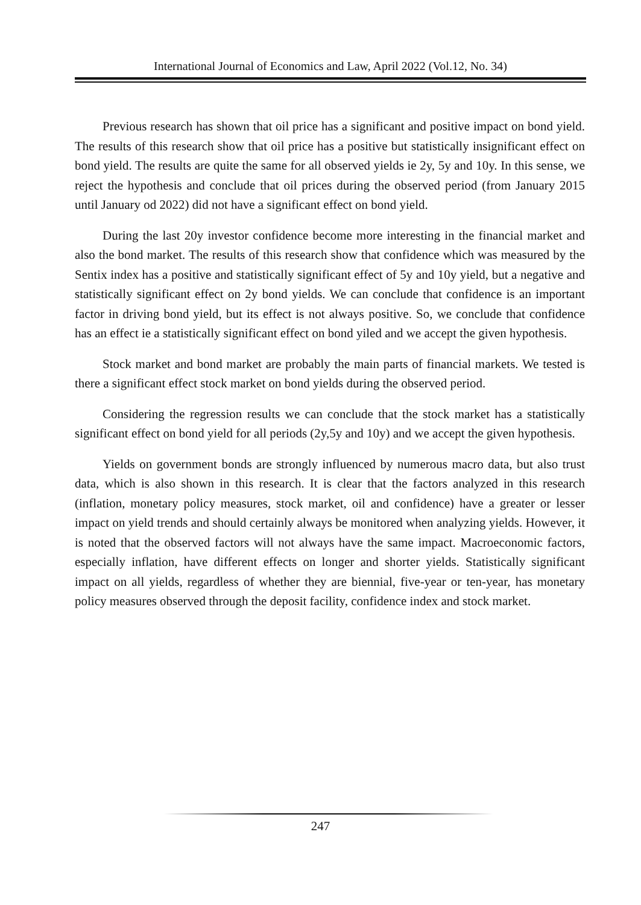International Journal of Economics and Law, April 2022 (Vol.12, No. 34)
Previous research has shown that oil price has a significant and positive impact on bond yield. The results of this research show that oil price has a positive but statistically insignificant effect on bond yield. The results are quite the same for all observed yields ie 2y, 5y and 10y. In this sense, we reject the hypothesis and conclude that oil prices during the observed period (from January 2015 until January od 2022) did not have a significant effect on bond yield.
During the last 20y investor confidence become more interesting in the financial market and also the bond market. The results of this research show that confidence which was measured by the Sentix index has a positive and statistically significant effect of 5y and 10y yield, but a negative and statistically significant effect on 2y bond yields. We can conclude that confidence is an important factor in driving bond yield, but its effect is not always positive. So, we conclude that confidence has an effect ie a statistically significant effect on bond yiled and we accept the given hypothesis.
Stock market and bond market are probably the main parts of financial markets. We tested is there a significant effect stock market on bond yields during the observed period.
Considering the regression results we can conclude that the stock market has a statistically significant effect on bond yield for all periods (2y,5y and 10y) and we accept the given hypothesis.
Yields on government bonds are strongly influenced by numerous macro data, but also trust data, which is also shown in this research. It is clear that the factors analyzed in this research (inflation, monetary policy measures, stock market, oil and confidence) have a greater or lesser impact on yield trends and should certainly always be monitored when analyzing yields. However, it is noted that the observed factors will not always have the same impact. Macroeconomic factors, especially inflation, have different effects on longer and shorter yields. Statistically significant impact on all yields, regardless of whether they are biennial, five-year or ten-year, has monetary policy measures observed through the deposit facility, confidence index and stock market.
247